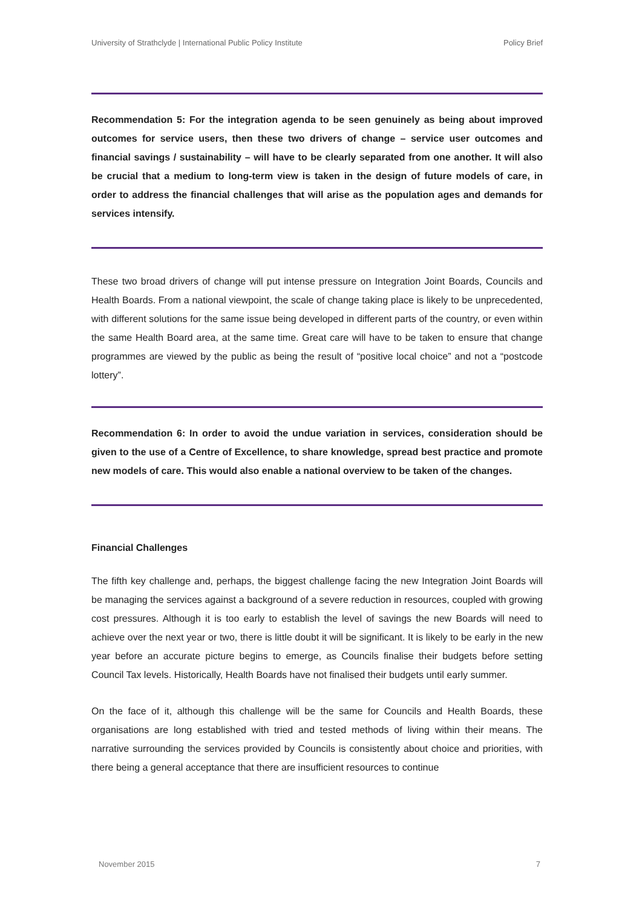University of Strathclyde | International Public Policy Institute Policy Brief
Recommendation 5: For the integration agenda to be seen genuinely as being about improved outcomes for service users, then these two drivers of change – service user outcomes and financial savings / sustainability – will have to be clearly separated from one another. It will also be crucial that a medium to long-term view is taken in the design of future models of care, in order to address the financial challenges that will arise as the population ages and demands for services intensify.
These two broad drivers of change will put intense pressure on Integration Joint Boards, Councils and Health Boards. From a national viewpoint, the scale of change taking place is likely to be unprecedented, with different solutions for the same issue being developed in different parts of the country, or even within the same Health Board area, at the same time. Great care will have to be taken to ensure that change programmes are viewed by the public as being the result of “positive local choice” and not a “postcode lottery”.
Recommendation 6: In order to avoid the undue variation in services, consideration should be given to the use of a Centre of Excellence, to share knowledge, spread best practice and promote new models of care. This would also enable a national overview to be taken of the changes.
Financial Challenges
The fifth key challenge and, perhaps, the biggest challenge facing the new Integration Joint Boards will be managing the services against a background of a severe reduction in resources, coupled with growing cost pressures. Although it is too early to establish the level of savings the new Boards will need to achieve over the next year or two, there is little doubt it will be significant. It is likely to be early in the new year before an accurate picture begins to emerge, as Councils finalise their budgets before setting Council Tax levels. Historically, Health Boards have not finalised their budgets until early summer.
On the face of it, although this challenge will be the same for Councils and Health Boards, these organisations are long established with tried and tested methods of living within their means. The narrative surrounding the services provided by Councils is consistently about choice and priorities, with there being a general acceptance that there are insufficient resources to continue
November 2015 7